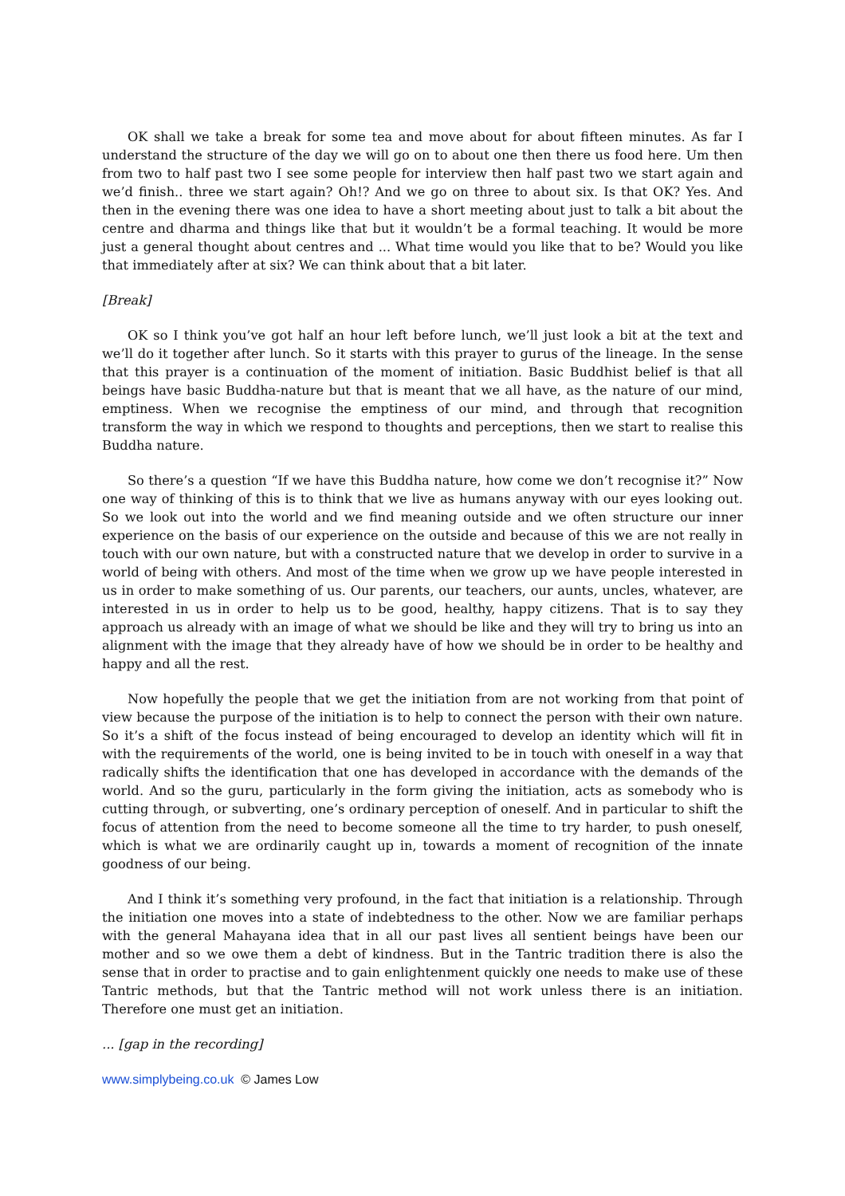OK shall we take a break for some tea and move about for about fifteen minutes. As far I understand the structure of the day we will go on to about one then there us food here. Um then from two to half past two I see some people for interview then half past two we start again and we’d finish.. three we start again? Oh!? And we go on three to about six. Is that OK? Yes. And then in the evening there was one idea to have a short meeting about just to talk a bit about the centre and dharma and things like that but it wouldn’t be a formal teaching. It would be more just a general thought about centres and ... What time would you like that to be? Would you like that immediately after at six? We can think about that a bit later.
[Break]
OK so I think you’ve got half an hour left before lunch, we’ll just look a bit at the text and we’ll do it together after lunch. So it starts with this prayer to gurus of the lineage. In the sense that this prayer is a continuation of the moment of initiation. Basic Buddhist belief is that all beings have basic Buddha-nature but that is meant that we all have, as the nature of our mind, emptiness. When we recognise the emptiness of our mind, and through that recognition transform the way in which we respond to thoughts and perceptions, then we start to realise this Buddha nature.
So there’s a question “If we have this Buddha nature, how come we don’t recognise it?” Now one way of thinking of this is to think that we live as humans anyway with our eyes looking out. So we look out into the world and we find meaning outside and we often structure our inner experience on the basis of our experience on the outside and because of this we are not really in touch with our own nature, but with a constructed nature that we develop in order to survive in a world of being with others. And most of the time when we grow up we have people interested in us in order to make something of us. Our parents, our teachers, our aunts, uncles, whatever, are interested in us in order to help us to be good, healthy, happy citizens. That is to say they approach us already with an image of what we should be like and they will try to bring us into an alignment with the image that they already have of how we should be in order to be healthy and happy and all the rest.
Now hopefully the people that we get the initiation from are not working from that point of view because the purpose of the initiation is to help to connect the person with their own nature. So it’s a shift of the focus instead of being encouraged to develop an identity which will fit in with the requirements of the world, one is being invited to be in touch with oneself in a way that radically shifts the identification that one has developed in accordance with the demands of the world. And so the guru, particularly in the form giving the initiation, acts as somebody who is cutting through, or subverting, one’s ordinary perception of oneself. And in particular to shift the focus of attention from the need to become someone all the time to try harder, to push oneself, which is what we are ordinarily caught up in, towards a moment of recognition of the innate goodness of our being.
And I think it’s something very profound, in the fact that initiation is a relationship. Through the initiation one moves into a state of indebtedness to the other. Now we are familiar perhaps with the general Mahayana idea that in all our past lives all sentient beings have been our mother and so we owe them a debt of kindness. But in the Tantric tradition there is also the sense that in order to practise and to gain enlightenment quickly one needs to make use of these Tantric methods, but that the Tantric method will not work unless there is an initiation. Therefore one must get an initiation.
... [gap in the recording]
www.simplybeing.co.uk © James Low